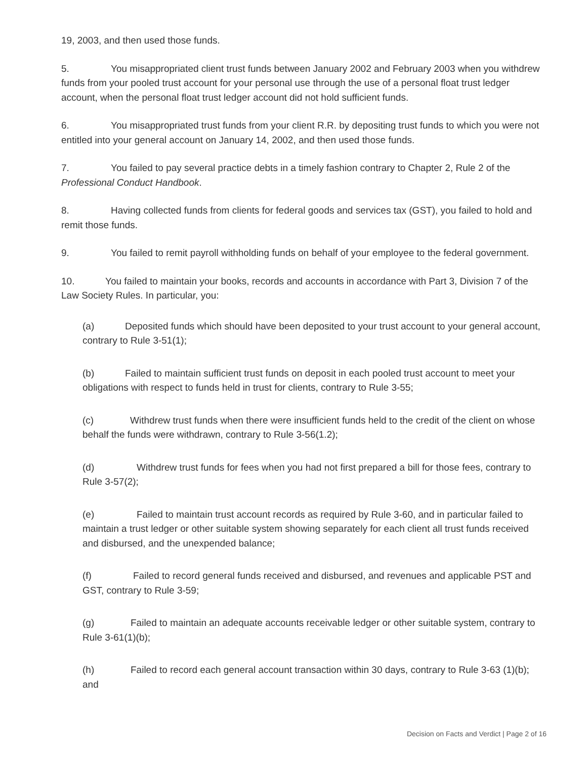19, 2003, and then used those funds.
5. You misappropriated client trust funds between January 2002 and February 2003 when you withdrew funds from your pooled trust account for your personal use through the use of a personal float trust ledger account, when the personal float trust ledger account did not hold sufficient funds.
6. You misappropriated trust funds from your client R.R. by depositing trust funds to which you were not entitled into your general account on January 14, 2002, and then used those funds.
7. You failed to pay several practice debts in a timely fashion contrary to Chapter 2, Rule 2 of the Professional Conduct Handbook.
8. Having collected funds from clients for federal goods and services tax (GST), you failed to hold and remit those funds.
9. You failed to remit payroll withholding funds on behalf of your employee to the federal government.
10. You failed to maintain your books, records and accounts in accordance with Part 3, Division 7 of the Law Society Rules. In particular, you:
(a) Deposited funds which should have been deposited to your trust account to your general account, contrary to Rule 3-51(1);
(b) Failed to maintain sufficient trust funds on deposit in each pooled trust account to meet your obligations with respect to funds held in trust for clients, contrary to Rule 3-55;
(c) Withdrew trust funds when there were insufficient funds held to the credit of the client on whose behalf the funds were withdrawn, contrary to Rule 3-56(1.2);
(d) Withdrew trust funds for fees when you had not first prepared a bill for those fees, contrary to Rule 3-57(2);
(e) Failed to maintain trust account records as required by Rule 3-60, and in particular failed to maintain a trust ledger or other suitable system showing separately for each client all trust funds received and disbursed, and the unexpended balance;
(f) Failed to record general funds received and disbursed, and revenues and applicable PST and GST, contrary to Rule 3-59;
(g) Failed to maintain an adequate accounts receivable ledger or other suitable system, contrary to Rule 3-61(1)(b);
(h) Failed to record each general account transaction within 30 days, contrary to Rule 3-63 (1)(b); and
Decision on Facts and Verdict | Page 2 of 16